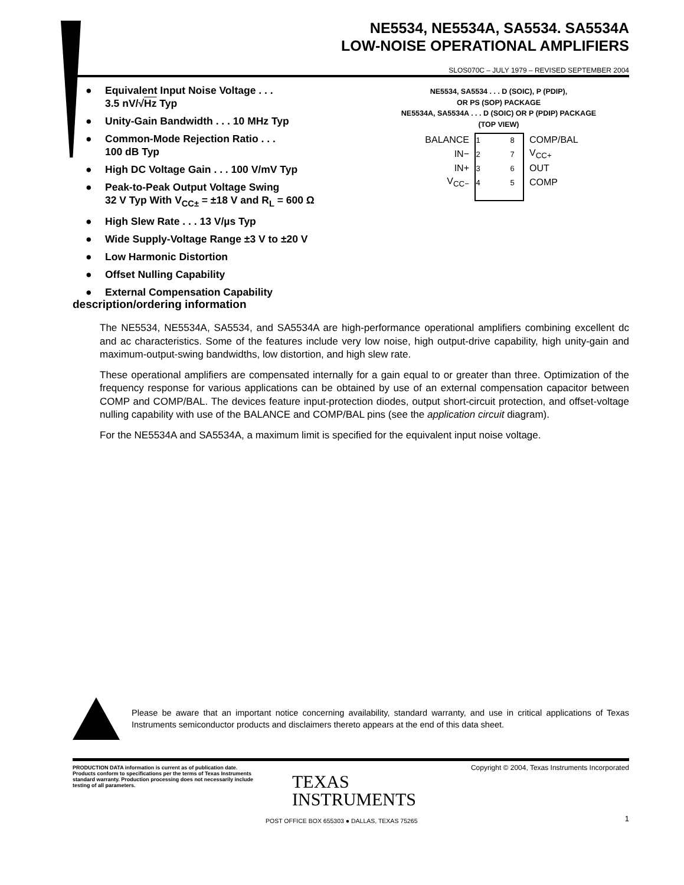NE5534, NE5534A, SA5534. SA5534A
LOW-NOISE OPERATIONAL AMPLIFIERS
SLOS070C – JULY 1979 – REVISED SEPTEMBER 2004
● Equivalent Input Noise Voltage . . .
3.5 nV/√Hz Typ
● Unity-Gain Bandwidth . . . 10 MHz Typ
● Common-Mode Rejection Ratio . . .
100 dB Typ
● High DC Voltage Gain . . . 100 V/mV Typ
● Peak-to-Peak Output Voltage Swing
32 V Typ With V<sub>CC±</sub> = ±18 V and R<sub>L</sub> = 600 Ω
● High Slew Rate . . . 13 V/µs Typ
● Wide Supply-Voltage Range ±3 V to ±20 V
● Low Harmonic Distortion
● Offset Nulling Capability
● External Compensation Capability
NE5534, SA5534 . . . D (SOIC), P (PDIP),
OR PS (SOP) PACKAGE
NE5534A, SA5534A . . . D (SOIC) OR P (PDIP) PACKAGE
(TOP VIEW)
BALANCE 1 8 COMP/BAL
IN− 2 7 V<sub>CC+</sub>
IN+ 3 6 OUT
V<sub>CC−</sub> 4 5 COMP
description/ordering information
The NE5534, NE5534A, SA5534, and SA5534A are high-performance operational amplifiers combining excellent dc and ac characteristics. Some of the features include very low noise, high output-drive capability, high unity-gain and maximum-output-swing bandwidths, low distortion, and high slew rate.
These operational amplifiers are compensated internally for a gain equal to or greater than three. Optimization of the frequency response for various applications can be obtained by use of an external compensation capacitor between COMP and COMP/BAL. The devices feature input-protection diodes, output short-circuit protection, and offset-voltage nulling capability with use of the BALANCE and COMP/BAL pins (see the application circuit diagram).
For the NE5534A and SA5534A, a maximum limit is specified for the equivalent input noise voltage.
Please be aware that an important notice concerning availability, standard warranty, and use in critical applications of Texas Instruments semiconductor products and disclaimers thereto appears at the end of this data sheet.
PRODUCTION DATA information is current as of publication date. Products conform to specifications per the terms of Texas Instruments standard warranty. Production processing does not necessarily include testing of all parameters.
Copyright © 2004, Texas Instruments Incorporated
TEXAS
INSTRUMENTS
POST OFFICE BOX 655303 ● DALLAS, TEXAS 75265
1